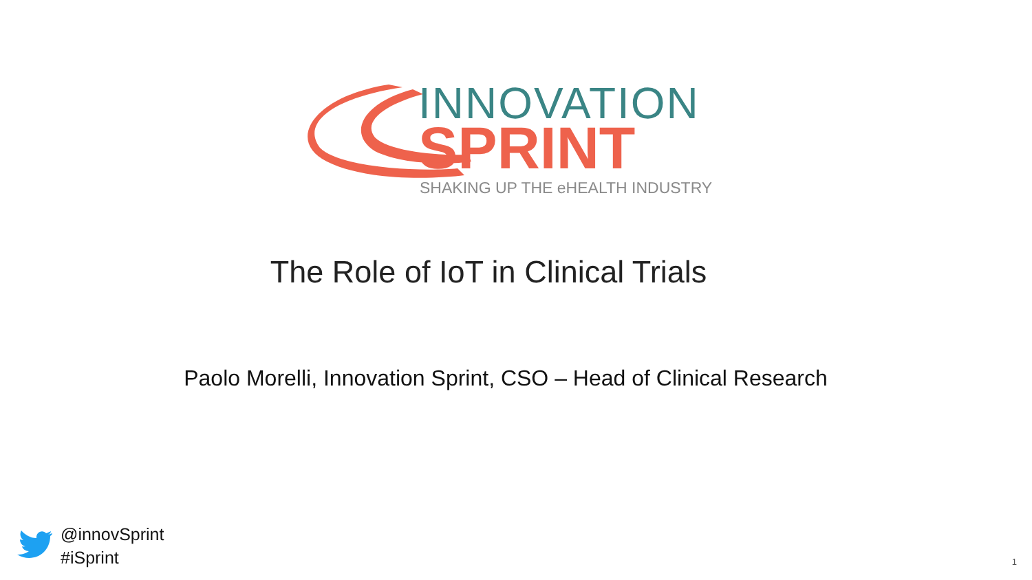INNOVATION
SPRINT
SHAKING UP THE eHEALTH INDUSTRY
The Role of IoT in Clinical Trials
Paolo Morelli, Innovation Sprint, CSO – Head of Clinical Research
@innovSprint
#iSprint
1